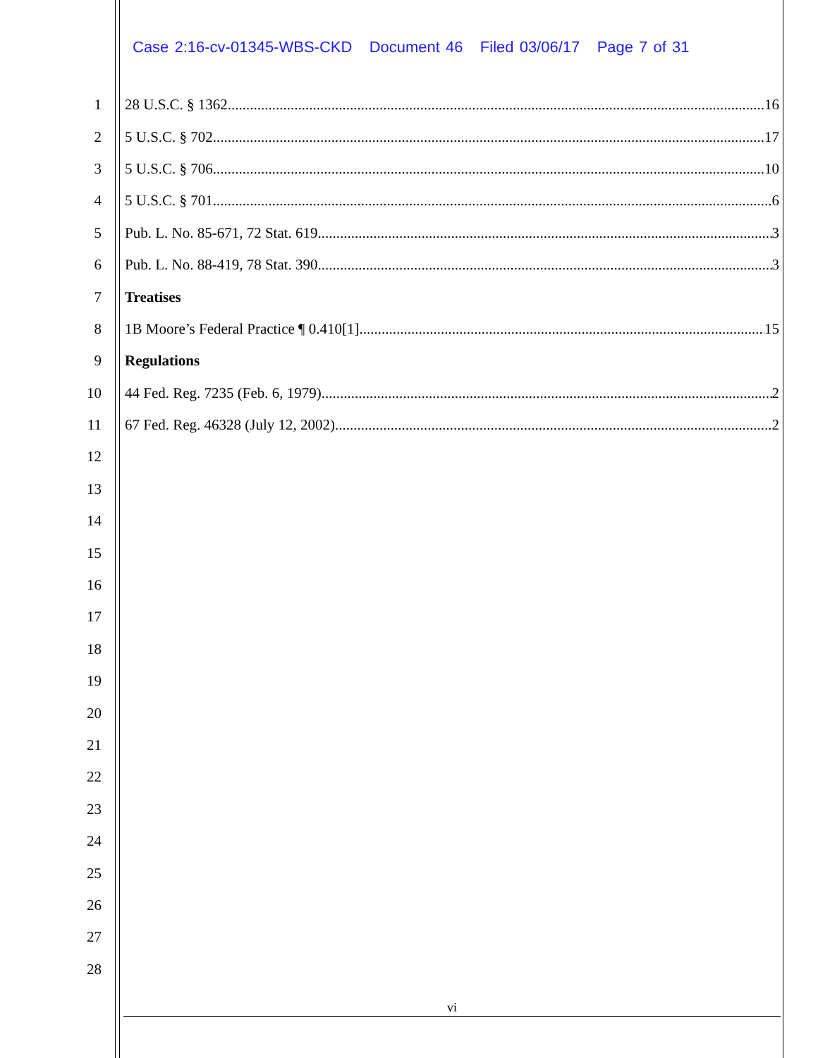Case 2:16-cv-01345-WBS-CKD Document 46 Filed 03/06/17 Page 7 of 31
1 28 U.S.C. § 1362 16
2 5 U.S.C. § 702 17
3 5 U.S.C. § 706 10
4 5 U.S.C. § 701 6
5 Pub. L. No. 85-671, 72 Stat. 619 3
6 Pub. L. No. 88-419, 78 Stat. 390 3
7 Treatises
8 1B Moore’s Federal Practice ¶ 0.410[1] 15
9 Regulations
10 44 Fed. Reg. 7235 (Feb. 6, 1979) 2
11 67 Fed. Reg. 46328 (July 12, 2002) 2
12
13
14
15
16
17
18
19
20
21
22
23
24
25
26
27
28
vi